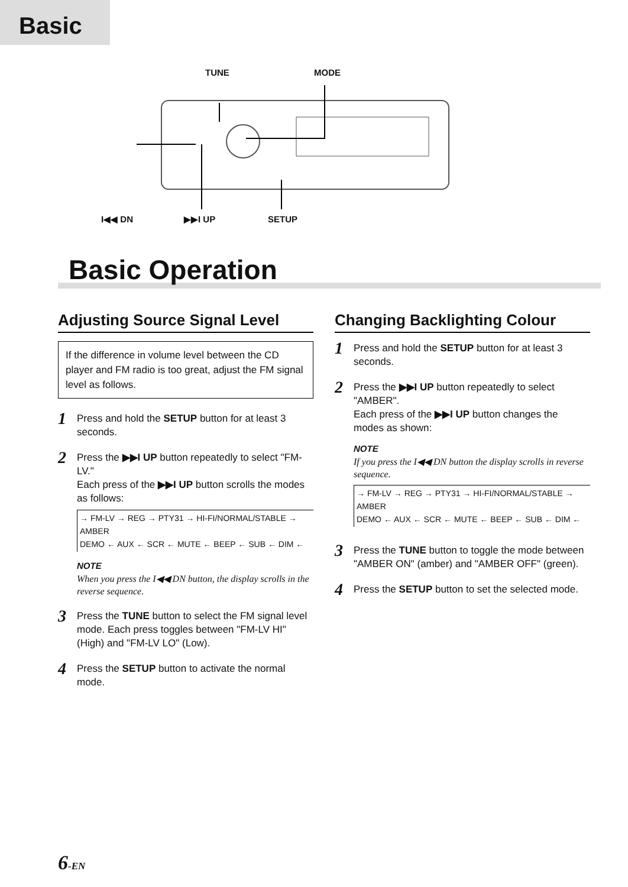Basic
TUNE MODE
I◀◀ DN ▶▶I UP SETUP
Basic Operation
Adjusting Source Signal Level
If the difference in volume level between the CD player and FM radio is too great, adjust the FM signal level as follows.
1
Press and hold the SETUP button for at least 3 seconds.
2
Press the ▶▶I UP button repeatedly to select "FM-LV."
Each press of the ▶▶I UP button scrolls the modes as follows:
→ FM-LV → REG → PTY31 → HI-FI/NORMAL/STABLE → AMBER
DEMO ← AUX ← SCR ← MUTE ← BEEP ← SUB ← DIM ←
NOTE
When you press the I◀◀ DN button, the display scrolls in the reverse sequence.
3
Press the TUNE button to select the FM signal level mode. Each press toggles between "FM-LV HI" (High) and "FM-LV LO" (Low).
4
Press the SETUP button to activate the normal mode.
Changing Backlighting Colour
1
Press and hold the SETUP button for at least 3 seconds.
2
Press the ▶▶I UP button repeatedly to select "AMBER".
Each press of the ▶▶I UP button changes the modes as shown:
NOTE
If you press the I◀◀ DN button the display scrolls in reverse sequence.
→ FM-LV → REG → PTY31 → HI-FI/NORMAL/STABLE → AMBER
DEMO ← AUX ← SCR ← MUTE ← BEEP ← SUB ← DIM ←
3
Press the TUNE button to toggle the mode between "AMBER ON" (amber) and "AMBER OFF" (green).
4
Press the SETUP button to set the selected mode.
6-EN